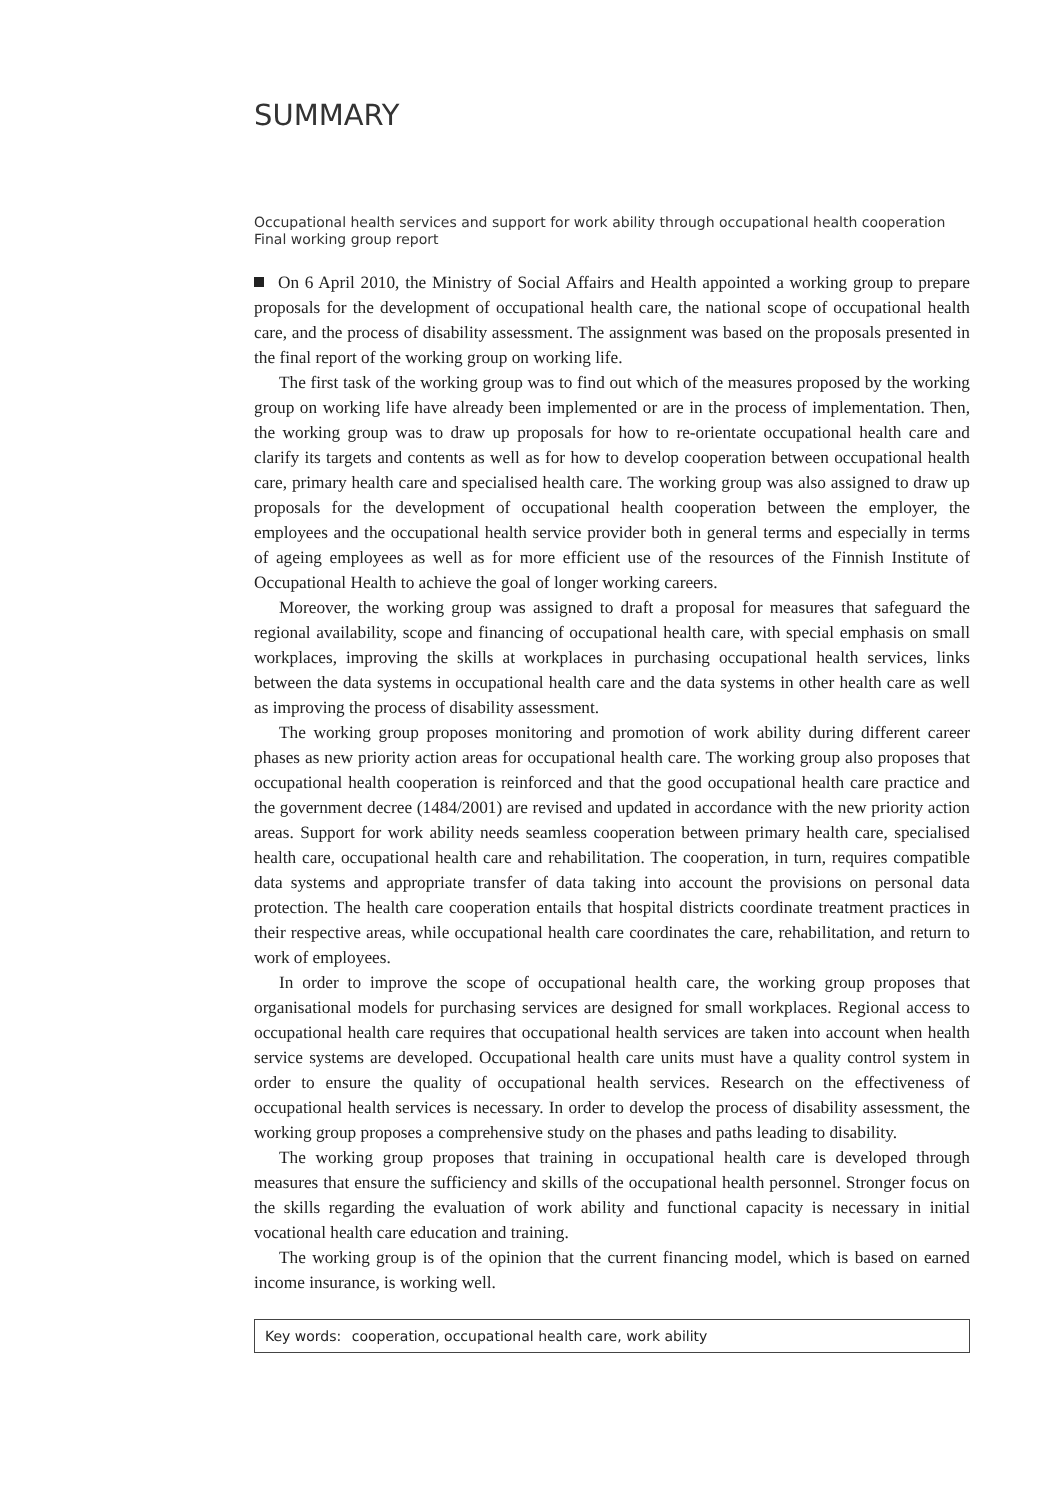SUMMARY
Occupational health services and support for work ability through occupational health cooperation
Final working group report
On 6 April 2010, the Ministry of Social Affairs and Health appointed a working group to prepare proposals for the development of occupational health care, the national scope of occupational health care, and the process of disability assessment. The assignment was based on the proposals presented in the final report of the working group on working life.
The first task of the working group was to find out which of the measures proposed by the working group on working life have already been implemented or are in the process of implementation. Then, the working group was to draw up proposals for how to re-orientate occupational health care and clarify its targets and contents as well as for how to develop cooperation between occupational health care, primary health care and specialised health care. The working group was also assigned to draw up proposals for the development of occupational health cooperation between the employer, the employees and the occupational health service provider both in general terms and especially in terms of ageing employees as well as for more efficient use of the resources of the Finnish Institute of Occupational Health to achieve the goal of longer working careers.
Moreover, the working group was assigned to draft a proposal for measures that safeguard the regional availability, scope and financing of occupational health care, with special emphasis on small workplaces, improving the skills at workplaces in purchasing occupational health services, links between the data systems in occupational health care and the data systems in other health care as well as improving the process of disability assessment.
The working group proposes monitoring and promotion of work ability during different career phases as new priority action areas for occupational health care. The working group also proposes that occupational health cooperation is reinforced and that the good occupational health care practice and the government decree (1484/2001) are revised and updated in accordance with the new priority action areas. Support for work ability needs seamless cooperation between primary health care, specialised health care, occupational health care and rehabilitation. The cooperation, in turn, requires compatible data systems and appropriate transfer of data taking into account the provisions on personal data protection. The health care cooperation entails that hospital districts coordinate treatment practices in their respective areas, while occupational health care coordinates the care, rehabilitation, and return to work of employees.
In order to improve the scope of occupational health care, the working group proposes that organisational models for purchasing services are designed for small workplaces. Regional access to occupational health care requires that occupational health services are taken into account when health service systems are developed. Occupational health care units must have a quality control system in order to ensure the quality of occupational health services. Research on the effectiveness of occupational health services is necessary. In order to develop the process of disability assessment, the working group proposes a comprehensive study on the phases and paths leading to disability.
The working group proposes that training in occupational health care is developed through measures that ensure the sufficiency and skills of the occupational health personnel. Stronger focus on the skills regarding the evaluation of work ability and functional capacity is necessary in initial vocational health care education and training.
The working group is of the opinion that the current financing model, which is based on earned income insurance, is working well.
Key words: cooperation, occupational health care, work ability